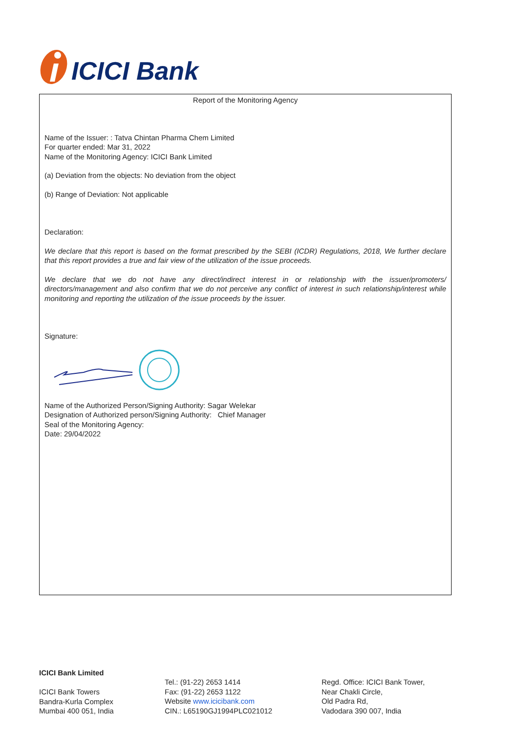ICICI Bank
Report of the Monitoring Agency
Name of the Issuer: : Tatva Chintan Pharma Chem Limited
For quarter ended: Mar 31, 2022
Name of the Monitoring Agency: ICICI Bank Limited
(a) Deviation from the objects: No deviation from the object
(b) Range of Deviation: Not applicable
Declaration:
We declare that this report is based on the format prescribed by the SEBI (ICDR) Regulations, 2018, We further declare that this report provides a true and fair view of the utilization of the issue proceeds.
We declare that we do not have any direct/indirect interest in or relationship with the issuer/promoters/ directors/management and also confirm that we do not perceive any conflict of interest in such relationship/interest while monitoring and reporting the utilization of the issue proceeds by the issuer.
Signature:
Name of the Authorized Person/Signing Authority: Sagar Welekar
Designation of Authorized person/Signing Authority: Chief Manager
Seal of the Monitoring Agency:
Date: 29/04/2022
ICICI Bank Limited
ICICI Bank Towers
Bandra-Kurla Complex
Mumbai 400 051, India
Tel.: (91-22) 2653 1414
Fax: (91-22) 2653 1122
Website www.icicibank.com
CIN.: L65190GJ1994PLC021012
Regd. Office: ICICI Bank Tower,
Near Chakli Circle,
Old Padra Rd,
Vadodara 390 007, India